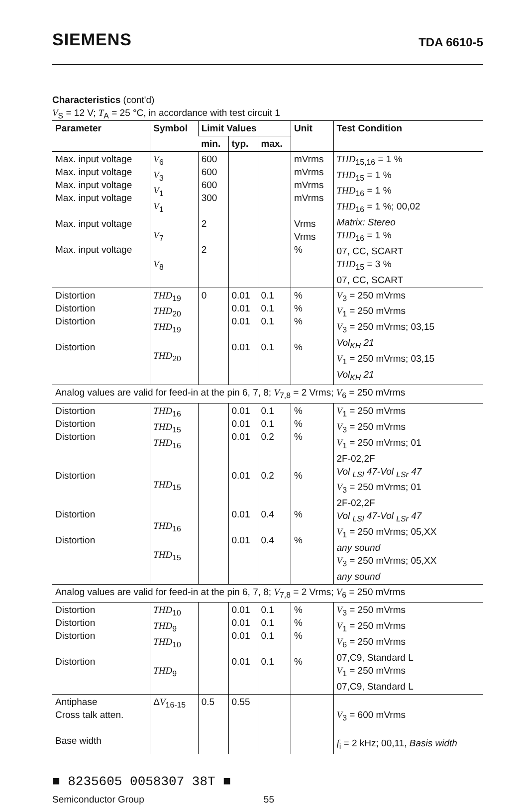SIEMENS TDA 6610-5
Characteristics (cont'd)
V<sub>S</sub> = 12 V; T<sub>A</sub> = 25 °C, in accordance with test circuit 1
| Parameter | Symbol | Limit Values | | | Unit | Test Condition |
| --- | --- | --- | --- | --- | --- | --- |
| | | min. | typ. | max. | | |
| Max. input voltage Max. input voltage Max. input voltage Max. input voltage Max. input voltage Max. input voltage | V<sub>6</sub> V<sub>3</sub> V<sub>1</sub> V<sub>1</sub> V<sub>7</sub> V<sub>8</sub> | 600 600 600 300 2 2 | | | mVrms mVrms mVrms mVrms Vrms Vrms % | THD<sub>15,16</sub> = 1 % THD<sub>15</sub> = 1 % THD<sub>16</sub> = 1 % THD<sub>16</sub> = 1 %; 00,02 Matrix: Stereo THD<sub>16</sub> = 1 % 07, CC, SCART THD<sub>15</sub> = 3 % 07, CC, SCART |
| Distortion Distortion Distortion Distortion | THD<sub>19</sub> THD<sub>20</sub> THD<sub>19</sub> THD<sub>20</sub> | 0 | 0.01 0.01 0.01 0.01 | 0.1 0.1 0.1 0.1 | % % % % | V<sub>3</sub> = 250 mVrms V<sub>1</sub> = 250 mVrms V<sub>3</sub> = 250 mVrms; 03,15 Vol<sub>KH</sub> 21 V<sub>1</sub> = 250 mVrms; 03,15 Vol<sub>KH</sub> 21 |
| Analog values are valid for feed-in at the pin 6, 7, 8; V<sub>7,8</sub> = 2 Vrms; V<sub>6</sub> = 250 mVrms | | | | | | |
| Distortion Distortion Distortion Distortion Distortion Distortion | THD<sub>16</sub> THD<sub>15</sub> THD<sub>16</sub> THD<sub>15</sub> THD<sub>16</sub> THD<sub>15</sub> | | 0.01 0.01 0.01 0.01 0.01 0.01 | 0.1 0.1 0.2 0.2 0.4 0.4 | % % % % % % | V<sub>1</sub> = 250 mVrms V<sub>3</sub> = 250 mVrms V<sub>1</sub> = 250 mVrms; 01 2F-02,2F Vol <sub>LSl</sub> 47-Vol <sub>LSr</sub> 47 V<sub>3</sub> = 250 mVrms; 01 2F-02,2F Vol <sub>LSl</sub> 47-Vol <sub>LSr</sub> 47 V<sub>1</sub> = 250 mVrms; 05,XX any sound V<sub>3</sub> = 250 mVrms; 05,XX any sound |
| Analog values are valid for feed-in at the pin 6, 7, 8; V<sub>7,8</sub> = 2 Vrms; V<sub>6</sub> = 250 mVrms | | | | | | |
| Distortion Distortion Distortion Distortion | THD<sub>10</sub> THD<sub>9</sub> THD<sub>10</sub> THD<sub>9</sub> | | 0.01 0.01 0.01 0.01 | 0.1 0.1 0.1 0.1 | % % % % | V<sub>3</sub> = 250 mVrms V<sub>1</sub> = 250 mVrms V<sub>6</sub> = 250 mVrms 07,C9, Standard L V<sub>1</sub> = 250 mVrms 07,C9, Standard L |
| Antiphase Cross talk atten. Base width | Δ V<sub>16-15</sub> | 0.5 | 0.55 | | | V<sub>3</sub> = 600 mVrms f<sub>i</sub> = 2 kHz; 00,11, Basis width |
■ 8235605 0058307 38T ■
Semiconductor Group 55